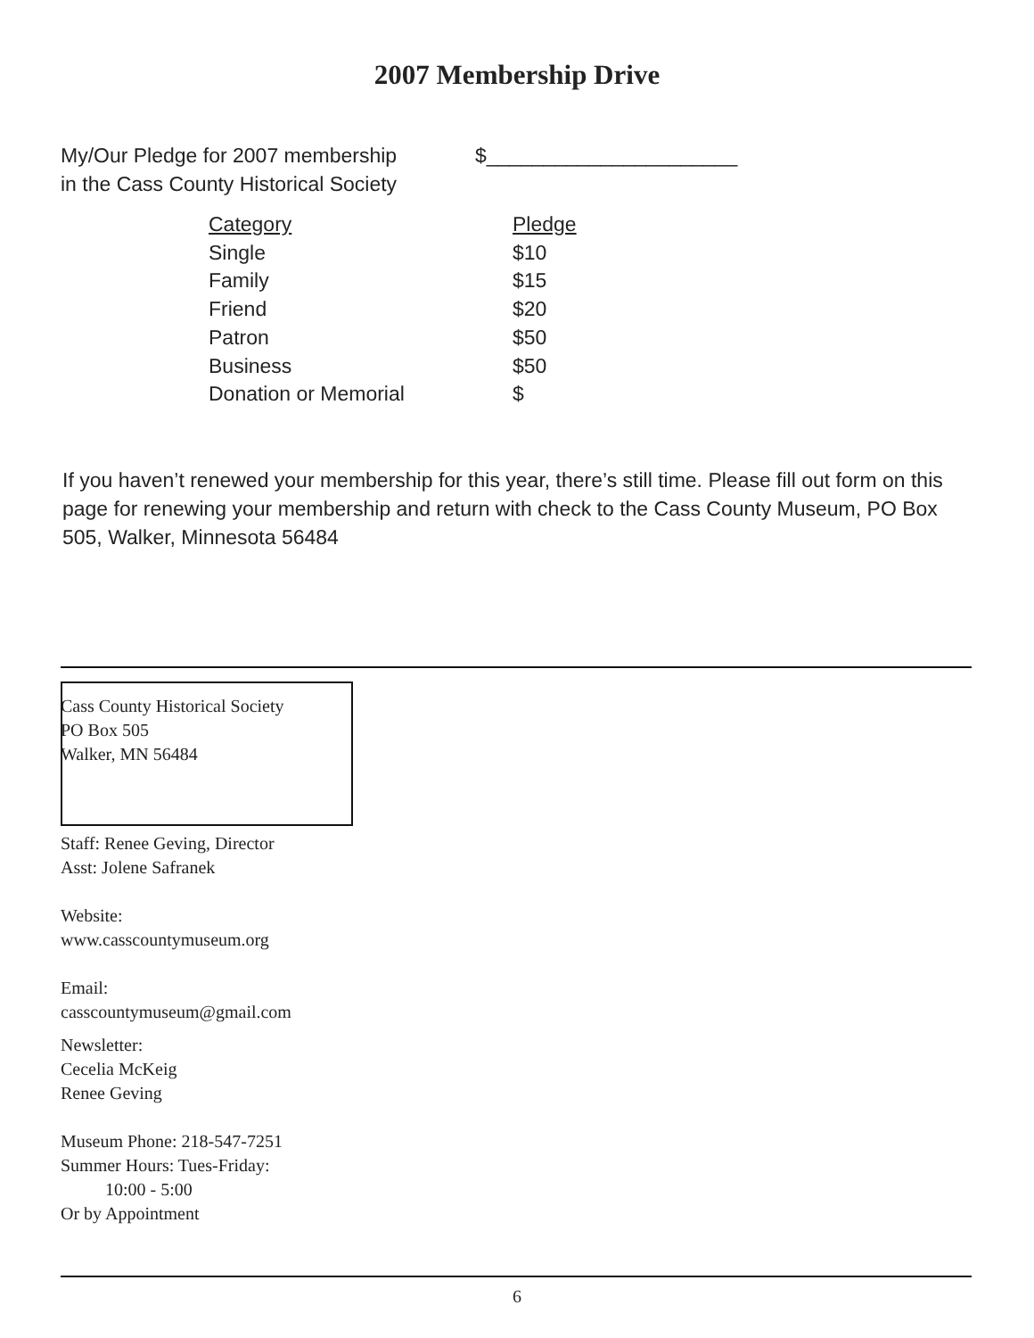2007 Membership Drive
My/Our Pledge for 2007 membership
in the Cass County Historical Society
$______________________
| Category | Pledge |
| --- | --- |
| Single | $10 |
| Family | $15 |
| Friend | $20 |
| Patron | $50 |
| Business | $50 |
| Donation or Memorial | $ |
If you haven’t renewed your membership for this year, there’s still time. Please fill out form on this page for renewing your membership and return with check to the Cass County Museum, PO Box 505, Walker, Minnesota 56484
Cass County Historical Society
PO Box 505
Walker, MN 56484
Staff: Renee Geving, Director
Asst: Jolene Safranek
Website:
www.casscountymuseum.org
Email:
casscountymuseum@gmail.com
Newsletter:
Cecelia McKeig
Renee Geving
Museum Phone: 218-547-7251
Summer Hours: Tues-Friday:
10:00 - 5:00
Or by Appointment
6